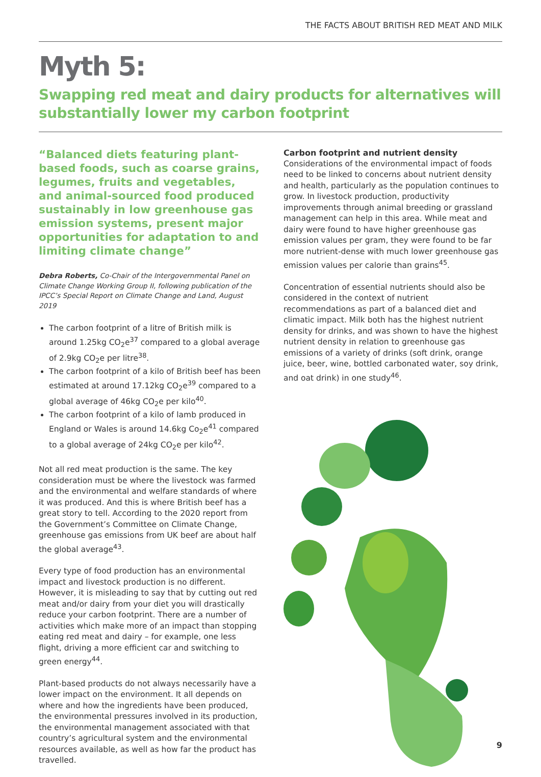THE FACTS ABOUT BRITISH RED MEAT AND MILK
Myth 5:
Swapping red meat and dairy products for alternatives will substantially lower my carbon footprint
“Balanced diets featuring plant-based foods, such as coarse grains, legumes, fruits and vegetables, and animal-sourced food produced sustainably in low greenhouse gas emission systems, present major opportunities for adaptation to and limiting climate change”
Debra Roberts, Co-Chair of the Intergovernmental Panel on Climate Change Working Group II, following publication of the IPCC’s Special Report on Climate Change and Land, August 2019
The carbon footprint of a litre of British milk is around 1.25kg CO<sub>2</sub>e<sup>37</sup> compared to a global average of 2.9kg CO<sub>2</sub>e per litre<sup>38</sup>.
The carbon footprint of a kilo of British beef has been estimated at around 17.12kg CO<sub>2</sub>e<sup>39</sup> compared to a global average of 46kg CO<sub>2</sub>e per kilo<sup>40</sup>.
The carbon footprint of a kilo of lamb produced in England or Wales is around 14.6kg Co<sub>2</sub>e<sup>41</sup> compared to a global average of 24kg CO<sub>2</sub>e per kilo<sup>42</sup>.
Not all red meat production is the same. The key consideration must be where the livestock was farmed and the environmental and welfare standards of where it was produced. And this is where British beef has a great story to tell. According to the 2020 report from the Government’s Committee on Climate Change, greenhouse gas emissions from UK beef are about half the global average<sup>43</sup>.
Every type of food production has an environmental impact and livestock production is no different. However, it is misleading to say that by cutting out red meat and/or dairy from your diet you will drastically reduce your carbon footprint. There are a number of activities which make more of an impact than stopping eating red meat and dairy – for example, one less flight, driving a more efficient car and switching to green energy<sup>44</sup>.
Plant-based products do not always necessarily have a lower impact on the environment. It all depends on where and how the ingredients have been produced, the environmental pressures involved in its production, the environmental management associated with that country’s agricultural system and the environmental resources available, as well as how far the product has travelled.
Carbon footprint and nutrient density
Considerations of the environmental impact of foods need to be linked to concerns about nutrient density and health, particularly as the population continues to grow. In livestock production, productivity improvements through animal breeding or grassland management can help in this area. While meat and dairy were found to have higher greenhouse gas emission values per gram, they were found to be far more nutrient-dense with much lower greenhouse gas emission values per calorie than grains<sup>45</sup>.
Concentration of essential nutrients should also be considered in the context of nutrient recommendations as part of a balanced diet and climatic impact. Milk both has the highest nutrient density for drinks, and was shown to have the highest nutrient density in relation to greenhouse gas emissions of a variety of drinks (soft drink, orange juice, beer, wine, bottled carbonated water, soy drink, and oat drink) in one study<sup>46</sup>.
9